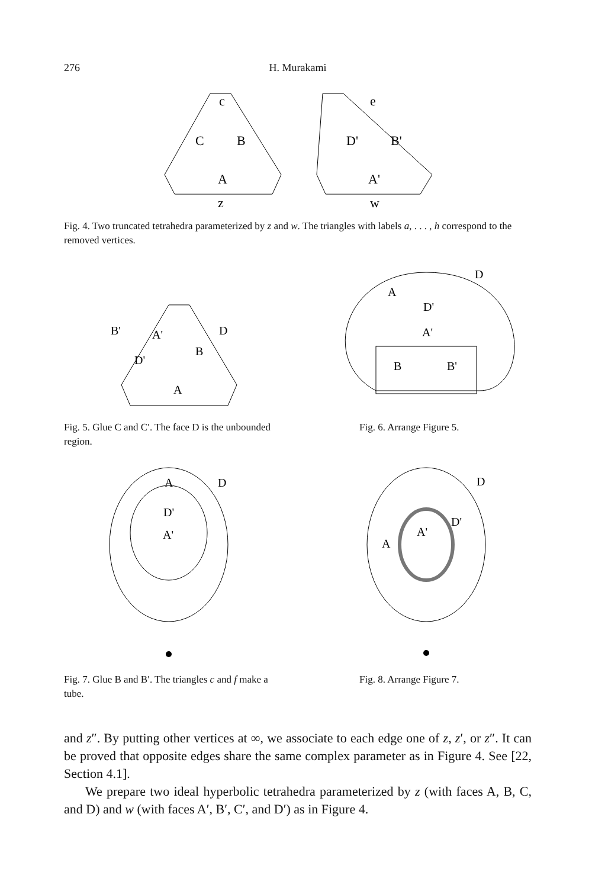276
H. Murakami
c
C
B
A
e
D'
B'
A'
z
w
Fig. 4. Two truncated tetrahedra parameterized by z and w. The triangles with labels a, . . . , h correspond to the removed vertices.
B'
A'
D
B
D'
A
D
A
D'
A'
B
B'
Fig. 5. Glue C and C′. The face D is the unbounded region.
Fig. 6. Arrange Figure 5.
A
D
D'
A'
D
A
D'
A'
Fig. 7. Glue B and B′. The triangles c and f make a tube.
Fig. 8. Arrange Figure 7.
and z″. By putting other vertices at ∞, we associate to each edge one of z, z′, or z″. It can be proved that opposite edges share the same complex parameter as in Figure 4. See [22, Section 4.1].
We prepare two ideal hyperbolic tetrahedra parameterized by z (with faces A, B, C, and D) and w (with faces A′, B′, C′, and D′) as in Figure 4.